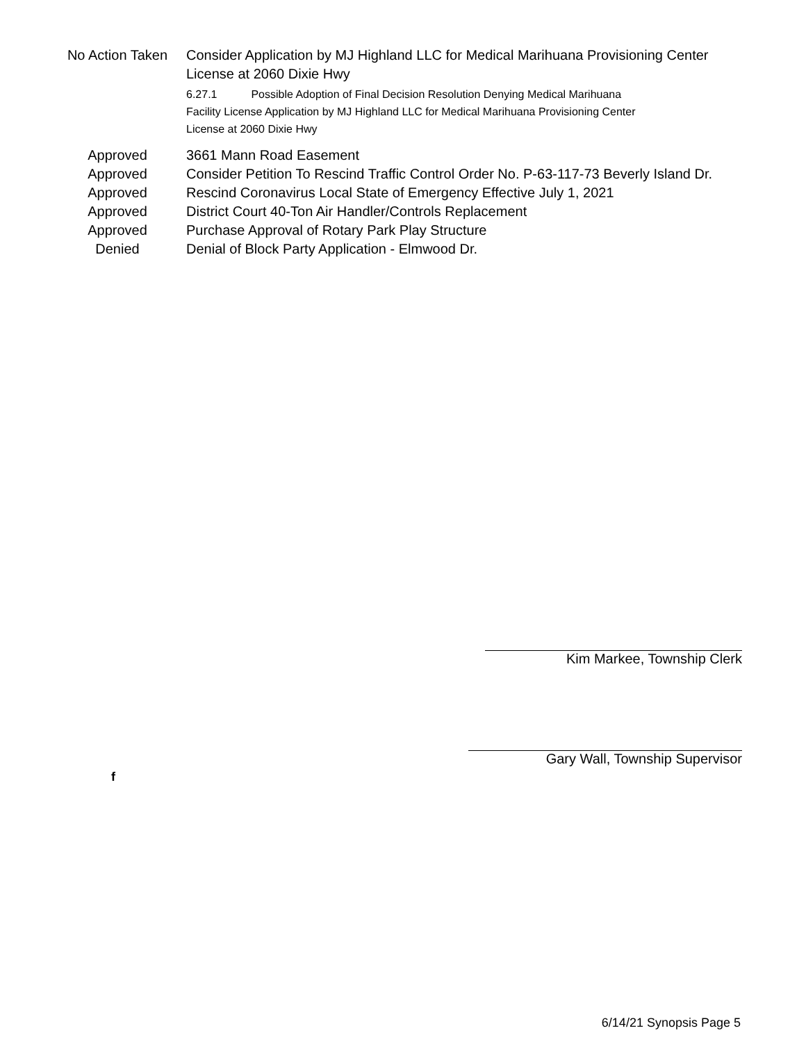| No Action Taken | Consider Application by MJ Highland LLC for Medical Marihuana Provisioning Center License at 2060 Dixie Hwy 6.27.1 Possible Adoption of Final Decision Resolution Denying Medical Marihuana Facility License Application by MJ Highland LLC for Medical Marihuana Provisioning Center License at 2060 Dixie Hwy |
| Approved | 3661 Mann Road Easement |
| Approved | Consider Petition To Rescind Traffic Control Order No. P-63-117-73 Beverly Island Dr. |
| Approved | Rescind Coronavirus Local State of Emergency Effective July 1, 2021 |
| Approved | District Court 40-Ton Air Handler/Controls Replacement |
| Approved | Purchase Approval of Rotary Park Play Structure |
| Denied | Denial of Block Party Application - Elmwood Dr. |
Kim Markee, Township Clerk
Gary Wall, Township Supervisor
f
6/14/21 Synopsis Page 5